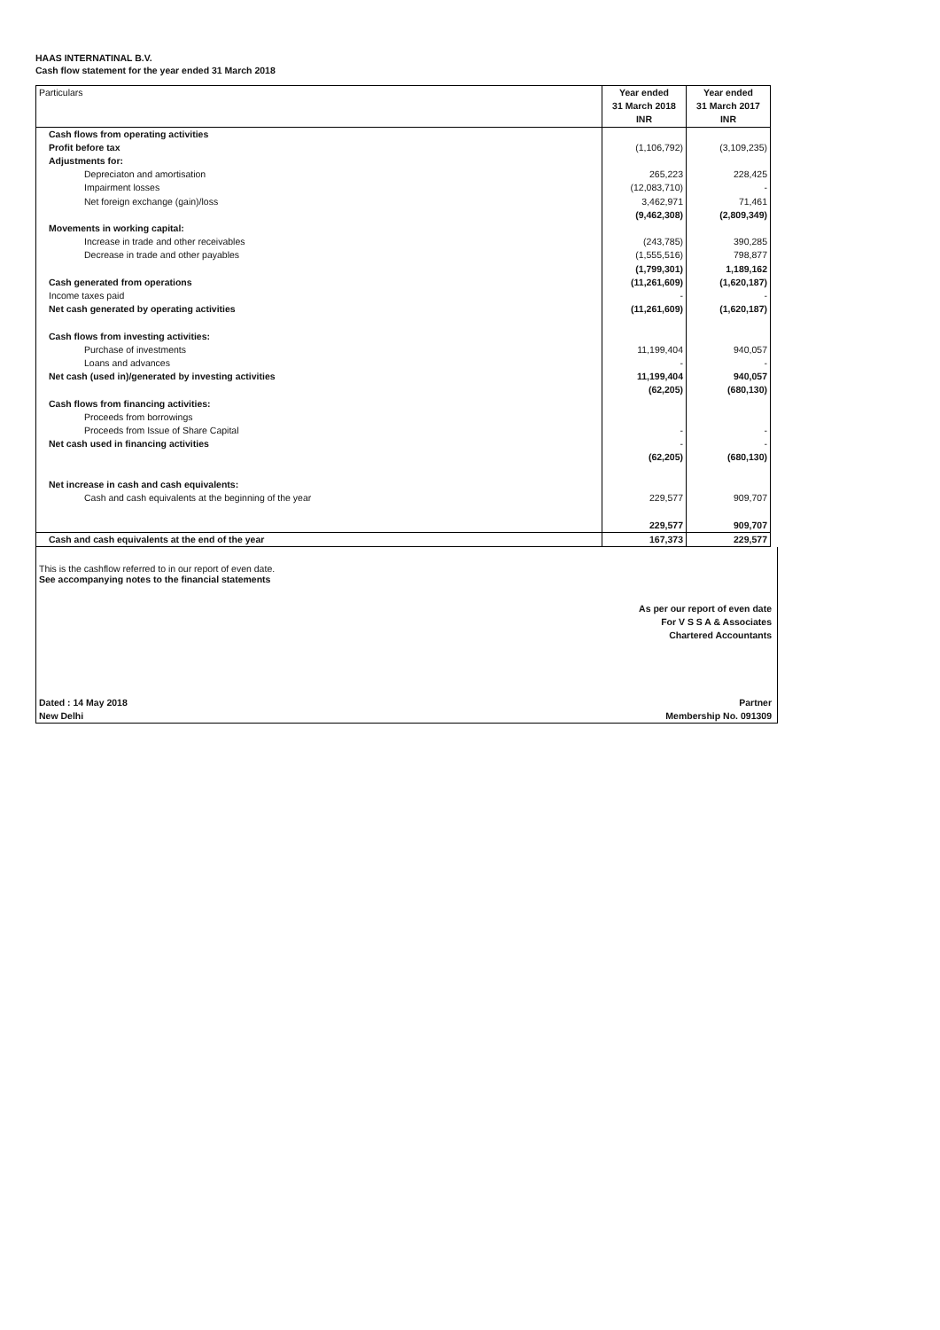HAAS INTERNATINAL B.V.
Cash flow statement for the year ended 31 March 2018
| Particulars | Year ended 31 March 2018 INR | Year ended 31 March 2017 INR |
| --- | --- | --- |
| Cash flows from operating activities | | |
| Profit before tax | (1,106,792) | (3,109,235) |
| Adjustments for: | | |
| Depreciaton and amortisation | 265,223 | 228,425 |
| Impairment losses | (12,083,710) | - |
| Net foreign exchange (gain)/loss | 3,462,971 | 71,461 |
| | (9,462,308) | (2,809,349) |
| Movements in working capital: | | |
| Increase in trade and other receivables | (243,785) | 390,285 |
| Decrease in trade and other payables | (1,555,516) | 798,877 |
| | (1,799,301) | 1,189,162 |
| Cash generated from operations | (11,261,609) | (1,620,187) |
| Income taxes paid | - | - |
| Net cash generated by operating activities | (11,261,609) | (1,620,187) |
| Cash flows from investing activities: | | |
| Purchase of investments | 11,199,404 | 940,057 |
| Loans and advances | - | - |
| Net cash (used in)/generated by investing activities | 11,199,404 | 940,057 |
| | (62,205) | (680,130) |
| Cash flows from financing activities: | | |
| Proceeds from borrowings | | |
| Proceeds from Issue of Share Capital | - | - |
| Net cash used in financing activities | - | - |
| | (62,205) | (680,130) |
| Net increase in cash and cash equivalents: | | |
| Cash and cash equivalents at the beginning of the year | 229,577 | 909,707 |
| | 229,577 | 909,707 |
| Cash and cash equivalents at the end of the year | 167,373 | 229,577 |
This is the cashflow referred to in our report of even date.
See accompanying notes to the financial statements
As per our report of even date
For V S S A & Associates
Chartered Accountants
Dated : 14 May 2018
New Delhi
Partner
Membership No. 091309